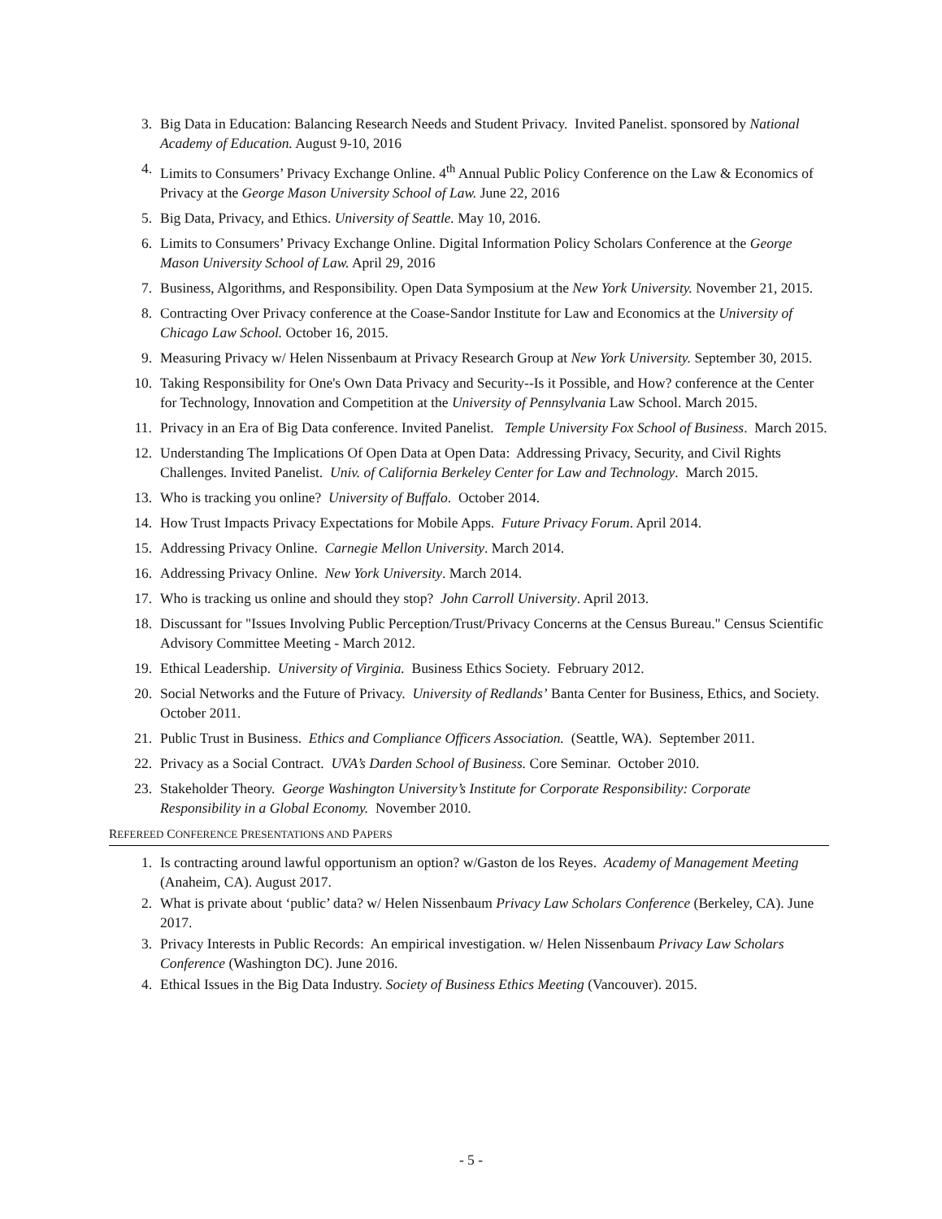3. Big Data in Education: Balancing Research Needs and Student Privacy. Invited Panelist. sponsored by National Academy of Education. August 9-10, 2016
4. Limits to Consumers’ Privacy Exchange Online. 4<sup>th</sup> Annual Public Policy Conference on the Law & Economics of Privacy at the George Mason University School of Law. June 22, 2016
5. Big Data, Privacy, and Ethics. University of Seattle. May 10, 2016.
6. Limits to Consumers’ Privacy Exchange Online. Digital Information Policy Scholars Conference at the George Mason University School of Law. April 29, 2016
7. Business, Algorithms, and Responsibility. Open Data Symposium at the New York University. November 21, 2015.
8. Contracting Over Privacy conference at the Coase-Sandor Institute for Law and Economics at the University of Chicago Law School. October 16, 2015.
9. Measuring Privacy w/ Helen Nissenbaum at Privacy Research Group at New York University. September 30, 2015.
10. Taking Responsibility for One's Own Data Privacy and Security--Is it Possible, and How? conference at the Center for Technology, Innovation and Competition at the University of Pennsylvania Law School. March 2015.
11. Privacy in an Era of Big Data conference. Invited Panelist. Temple University Fox School of Business. March 2015.
12. Understanding The Implications Of Open Data at Open Data: Addressing Privacy, Security, and Civil Rights Challenges. Invited Panelist. Univ. of California Berkeley Center for Law and Technology. March 2015.
13. Who is tracking you online? University of Buffalo. October 2014.
14. How Trust Impacts Privacy Expectations for Mobile Apps. Future Privacy Forum. April 2014.
15. Addressing Privacy Online. Carnegie Mellon University. March 2014.
16. Addressing Privacy Online. New York University. March 2014.
17. Who is tracking us online and should they stop? John Carroll University. April 2013.
18. Discussant for "Issues Involving Public Perception/Trust/Privacy Concerns at the Census Bureau." Census Scientific Advisory Committee Meeting - March 2012.
19. Ethical Leadership. University of Virginia. Business Ethics Society. February 2012.
20. Social Networks and the Future of Privacy. University of Redlands’ Banta Center for Business, Ethics, and Society. October 2011.
21. Public Trust in Business. Ethics and Compliance Officers Association. (Seattle, WA). September 2011.
22. Privacy as a Social Contract. UVA’s Darden School of Business. Core Seminar. October 2010.
23. Stakeholder Theory. George Washington University’s Institute for Corporate Responsibility: Corporate Responsibility in a Global Economy. November 2010.
REFEREED CONFERENCE PRESENTATIONS AND PAPERS
1. Is contracting around lawful opportunism an option? w/Gaston de los Reyes. Academy of Management Meeting (Anaheim, CA). August 2017.
2. What is private about ‘public’ data? w/ Helen Nissenbaum Privacy Law Scholars Conference (Berkeley, CA). June 2017.
3. Privacy Interests in Public Records: An empirical investigation. w/ Helen Nissenbaum Privacy Law Scholars Conference (Washington DC). June 2016.
4. Ethical Issues in the Big Data Industry. Society of Business Ethics Meeting (Vancouver). 2015.
- 5 -